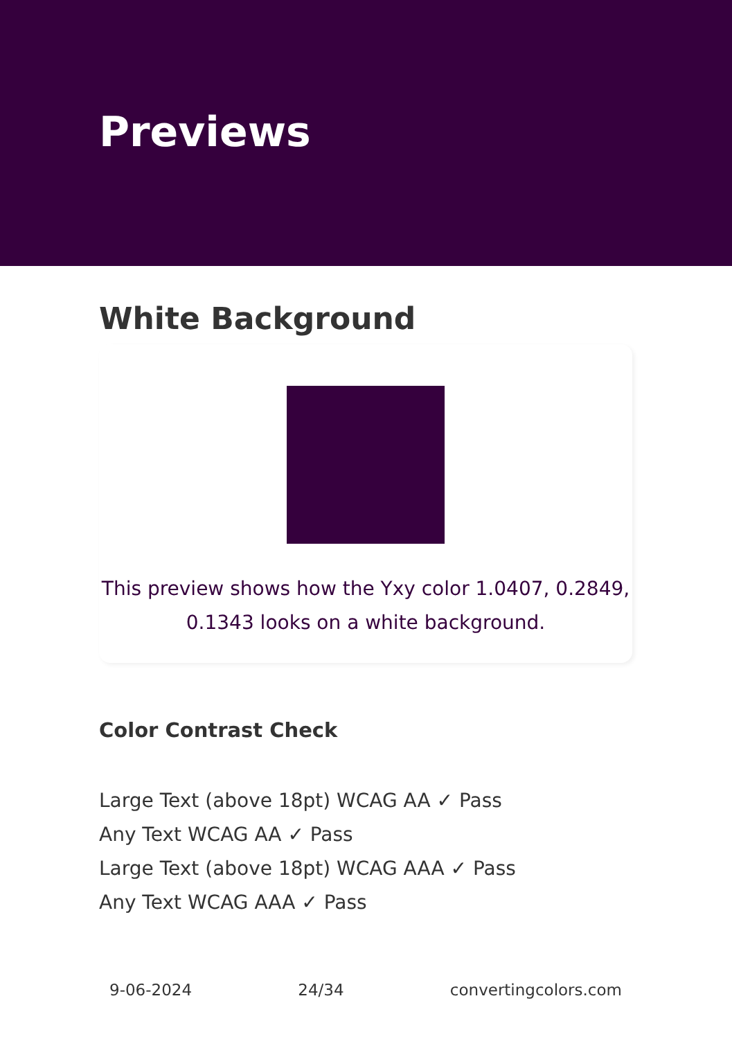Previews
White Background
This preview shows how the Yxy color 1.0407, 0.2849, 0.1343 looks on a white background.
Color Contrast Check
Large Text (above 18pt) WCAG AA ✓ Pass
Any Text WCAG AA ✓ Pass
Large Text (above 18pt) WCAG AAA ✓ Pass
Any Text WCAG AAA ✓ Pass
9-06-2024 24/34 convertingcolors.com